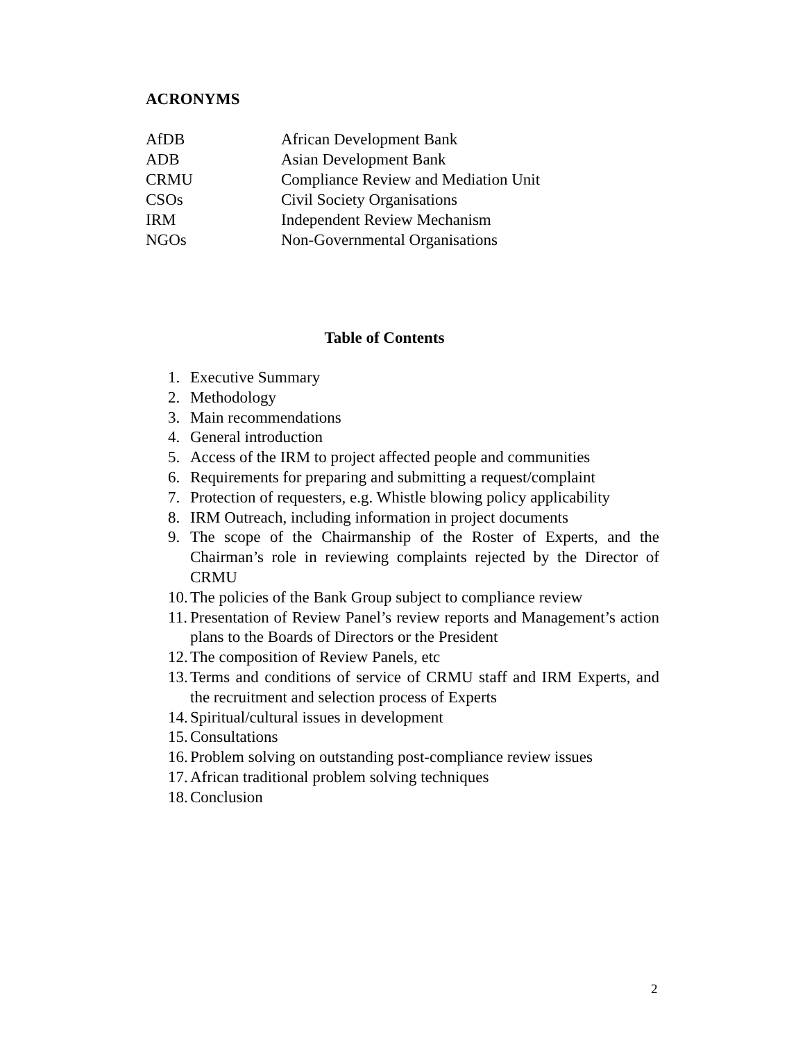ACRONYMS
AfDB African Development Bank
ADB Asian Development Bank
CRMU Compliance Review and Mediation Unit
CSOs Civil Society Organisations
IRM Independent Review Mechanism
NGOs Non-Governmental Organisations
Table of Contents
1. Executive Summary
2. Methodology
3. Main recommendations
4. General introduction
5. Access of the IRM to project affected people and communities
6. Requirements for preparing and submitting a request/complaint
7. Protection of requesters, e.g. Whistle blowing policy applicability
8. IRM Outreach, including information in project documents
9. The scope of the Chairmanship of the Roster of Experts, and the Chairman’s role in reviewing complaints rejected by the Director of CRMU
10. The policies of the Bank Group subject to compliance review
11. Presentation of Review Panel’s review reports and Management’s action plans to the Boards of Directors or the President
12. The composition of Review Panels, etc
13. Terms and conditions of service of CRMU staff and IRM Experts, and the recruitment and selection process of Experts
14. Spiritual/cultural issues in development
15. Consultations
16. Problem solving on outstanding post-compliance review issues
17. African traditional problem solving techniques
18. Conclusion
2